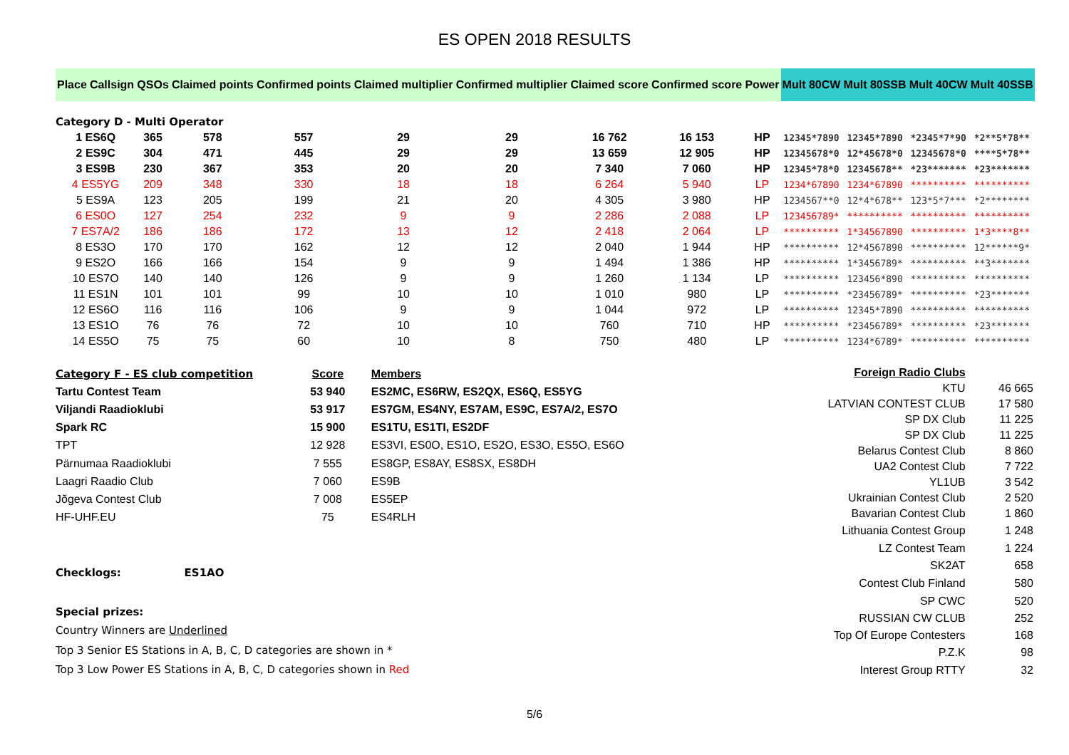ES OPEN 2018 RESULTS
| Place | Callsign | QSOs | Claimed points | Confirmed points | Claimed multiplier | Confirmed multiplier | Claimed score | Confirmed score | Power | Mult 80CW | Mult 80SSB | Mult 40CW | Mult 40SSB |
| --- | --- | --- | --- | --- | --- | --- | --- | --- | --- | --- | --- | --- | --- |
| Category D - Multi Operator | | | | | | | | | | | | | |
| 1 ES6Q | | 365 | 578 | 557 | 29 | 29 | 16 762 | 16 153 | HP | 12345*7890 | 12345*7890 | *2345*7*90 | *2**5*78** |
| 2 ES9C | | 304 | 471 | 445 | 29 | 29 | 13 659 | 12 905 | HP | 12345678*0 | 12*45678*0 | 12345678*0 | ****5*78** |
| 3 ES9B | | 230 | 367 | 353 | 20 | 20 | 7 340 | 7 060 | HP | 12345*78*0 | 12345678** | *23******* | *23******* |
| 4 ES5YG | | 209 | 348 | 330 | 18 | 18 | 6 264 | 5 940 | LP | 1234*67890 | 1234*67890 | ********** | ********** |
| 5 ES9A | | 123 | 205 | 199 | 21 | 20 | 4 305 | 3 980 | HP | 1234567**0 | 12*4*678** | 123*5*7*** | *2******** |
| 6 ES0O | | 127 | 254 | 232 | 9 | 9 | 2 286 | 2 088 | LP | 123456789* | ********** | ********** | ********** |
| 7 ES7A/2 | | 186 | 186 | 172 | 13 | 12 | 2 418 | 2 064 | LP | ********** | 1*34567890 | ********** | 1*3****8** |
| 8 ES3O | | 170 | 170 | 162 | 12 | 12 | 2 040 | 1 944 | HP | ********** | 12*4567890 | ********** | 12******9* |
| 9 ES2O | | 166 | 166 | 154 | 9 | 9 | 1 494 | 1 386 | HP | ********** | 1*3456789* | ********** | **3******* |
| 10 ES7O | | 140 | 140 | 126 | 9 | 9 | 1 260 | 1 134 | LP | ********** | 123456*890 | ********** | ********** |
| 11 ES1N | | 101 | 101 | 99 | 10 | 10 | 1 010 | 980 | LP | ********** | *23456789* | ********** | *23******* |
| 12 ES6O | | 116 | 116 | 106 | 9 | 9 | 1 044 | 972 | LP | ********** | 12345*7890 | ********** | ********** |
| 13 ES1O | | 76 | 76 | 72 | 10 | 10 | 760 | 710 | HP | ********** | *23456789* | ********** | *23******* |
| 14 ES5O | | 75 | 75 | 60 | 10 | 8 | 750 | 480 | LP | ********** | 1234*6789* | ********** | ********** |
| Category F - ES club competition | Score | Members |
| Tartu Contest Team | 53 940 | ES2MC, ES6RW, ES2QX, ES6Q, ES5YG |
| Viljandi Raadioklubi | 53 917 | ES7GM, ES4NY, ES7AM, ES9C, ES7A/2, ES7O |
| Spark RC | 15 900 | ES1TU, ES1TI, ES2DF |
| TPT | 12 928 | ES3VI, ES0O, ES1O, ES2O, ES3O, ES5O, ES6O |
| Pärnumaa Raadioklubi | 7 555 | ES8GP, ES8AY, ES8SX, ES8DH |
| Laagri Raadio Club | 7 060 | ES9B |
| Jõgeva Contest Club | 7 008 | ES5EP |
| HF-UHF.EU | 75 | ES4RLH |
| Checklogs: ES1AO | | |
| Special prizes: | | |
| Country Winners are Underlined | | |
| Top 3 Senior ES Stations in A, B, C, D categories are shown in * | | |
| Top 3 Low Power ES Stations in A, B, C, D categories shown in Red | | |
| Foreign Radio Clubs | |
| KTU | 46 665 |
| LATVIAN CONTEST CLUB | 17 580 |
| SP DX Club | 11 225 |
| SP DX Club | 11 225 |
| Belarus Contest Club | 8 860 |
| UA2 Contest Club | 7 722 |
| YL1UB | 3 542 |
| Ukrainian Contest Club | 2 520 |
| Bavarian Contest Club | 1 860 |
| Lithuania Contest Group | 1 248 |
| LZ Contest Team | 1 224 |
| SK2AT | 658 |
| Contest Club Finland | 580 |
| SP CWC | 520 |
| RUSSIAN CW CLUB | 252 |
| Top Of Europe Contesters | 168 |
| P.Z.K | 98 |
| Interest Group RTTY | 32 |
5/6